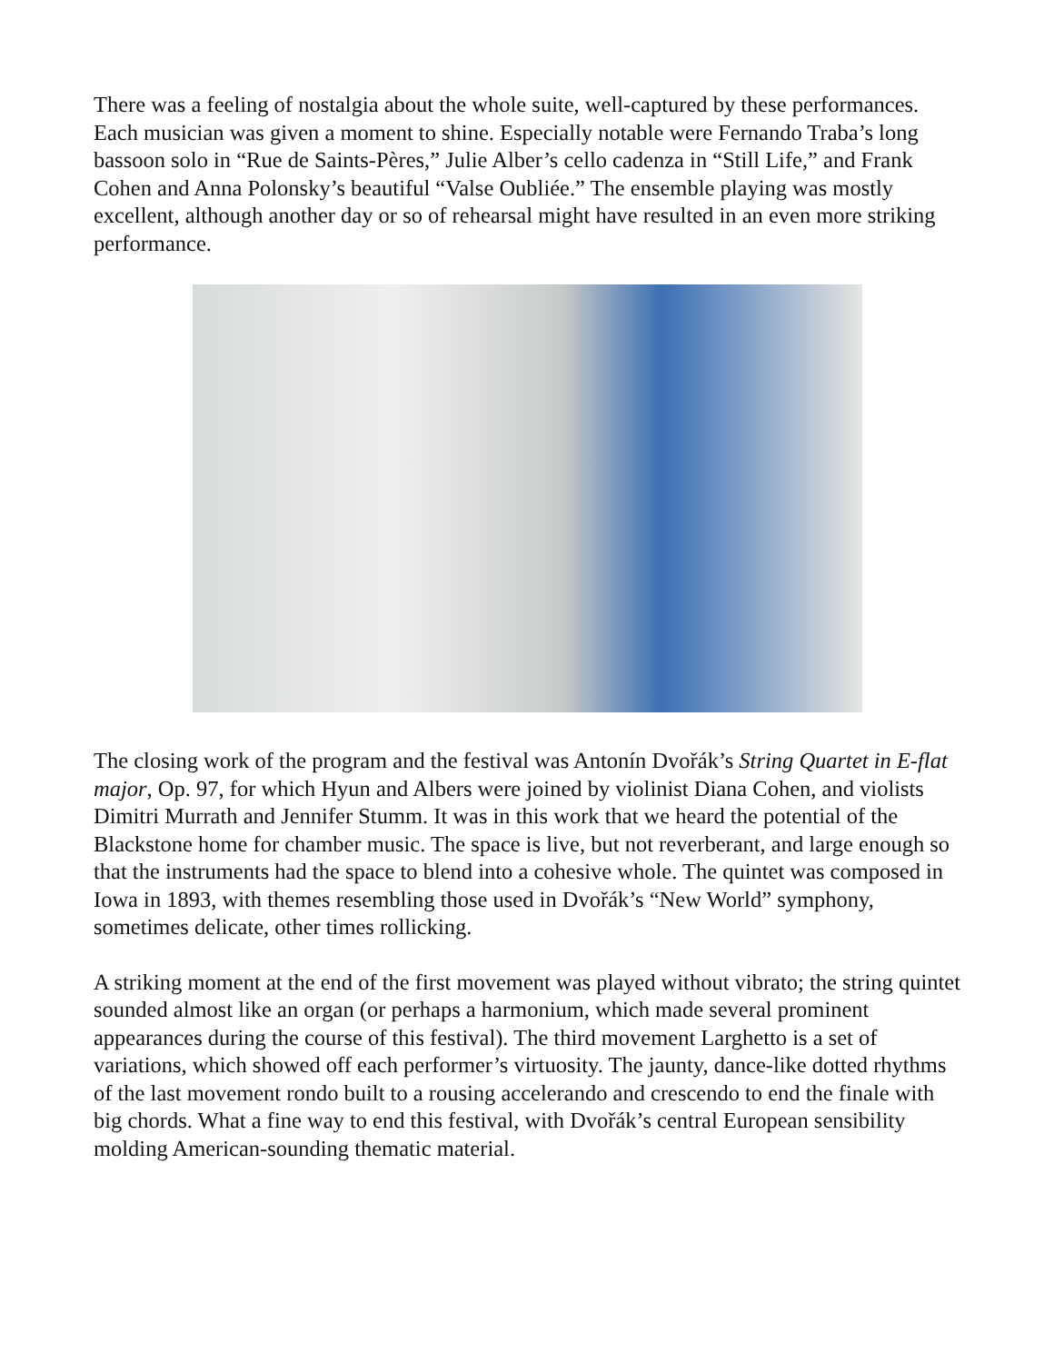There was a feeling of nostalgia about the whole suite, well-captured by these performances. Each musician was given a moment to shine. Especially notable were Fernando Traba’s long bassoon solo in “Rue de Saints-Pères,” Julie Alber’s cello cadenza in “Still Life,” and Frank Cohen and Anna Polonsky’s beautiful “Valse Oubliée.” The ensemble playing was mostly excellent, although another day or so of rehearsal might have resulted in an even more striking performance.
The closing work of the program and the festival was Antonín Dvořák’s String Quartet in E-flat major, Op. 97, for which Hyun and Albers were joined by violinist Diana Cohen, and violists Dimitri Murrath and Jennifer Stumm. It was in this work that we heard the potential of the Blackstone home for chamber music. The space is live, but not reverberant, and large enough so that the instruments had the space to blend into a cohesive whole. The quintet was composed in Iowa in 1893, with themes resembling those used in Dvořák’s “New World” symphony, sometimes delicate, other times rollicking.
A striking moment at the end of the first movement was played without vibrato; the string quintet sounded almost like an organ (or perhaps a harmonium, which made several prominent appearances during the course of this festival). The third movement Larghetto is a set of variations, which showed off each performer’s virtuosity. The jaunty, dance-like dotted rhythms of the last movement rondo built to a rousing accelerando and crescendo to end the finale with big chords. What a fine way to end this festival, with Dvořák’s central European sensibility molding American-sounding thematic material.